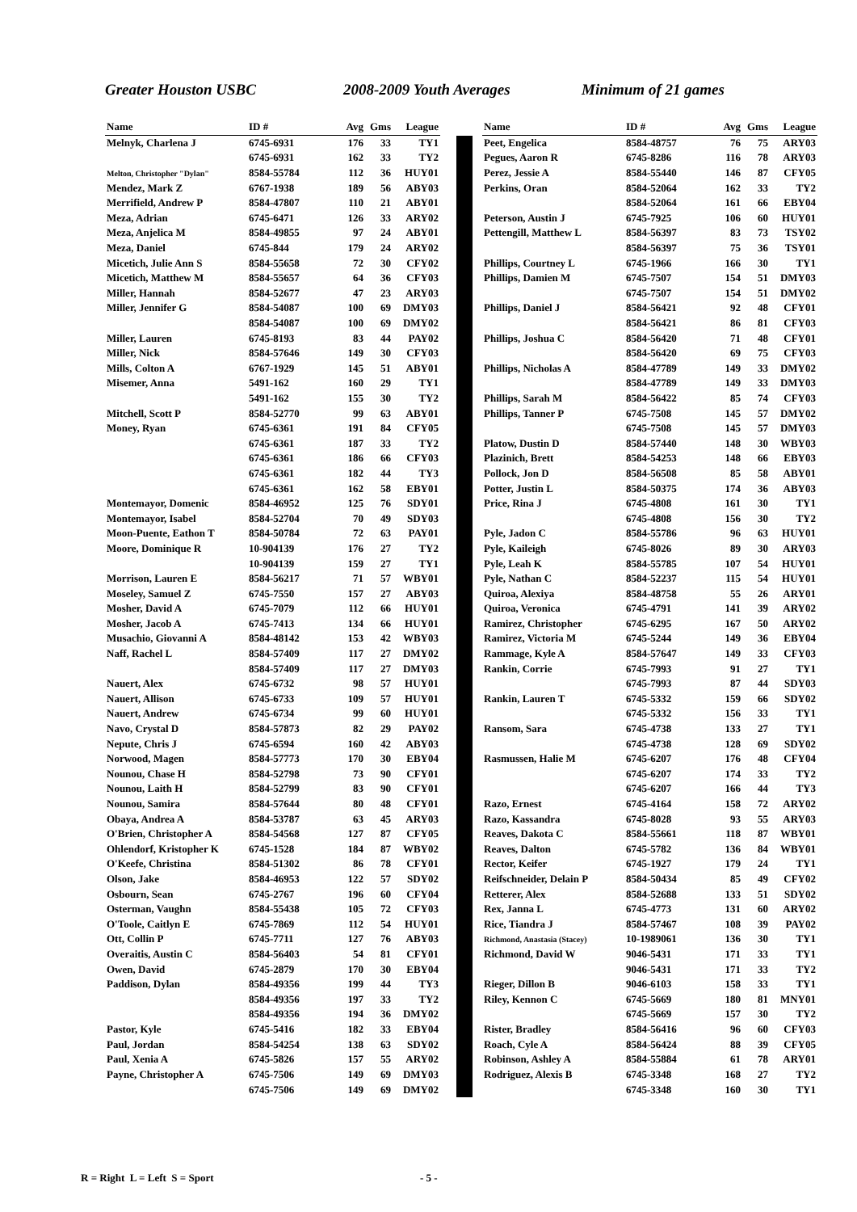Greater Houston USBC 2008-2009 Youth Averages Minimum of 21 games
| Name | ID # | Avg | Gms | League |
| --- | --- | --- | --- | --- |
| Melnyk, Charlena J | 6745-6931 | 176 | 33 | TY1 |
| | 6745-6931 | 162 | 33 | TY2 |
| Melton, Christopher "Dylan" | 8584-55784 | 112 | 36 | HUY01 |
| Mendez, Mark Z | 6767-1938 | 189 | 56 | ABY03 |
| Merrifield, Andrew P | 8584-47807 | 110 | 21 | ABY01 |
| Meza, Adrian | 6745-6471 | 126 | 33 | ARY02 |
| Meza, Anjelica M | 8584-49855 | 97 | 24 | ABY01 |
| Meza, Daniel | 6745-844 | 179 | 24 | ARY02 |
| Micetich, Julie Ann S | 8584-55658 | 72 | 30 | CFY02 |
| Micetich, Matthew M | 8584-55657 | 64 | 36 | CFY03 |
| Miller, Hannah | 8584-52677 | 47 | 23 | ARY03 |
| Miller, Jennifer G | 8584-54087 | 100 | 69 | DMY03 |
| | 8584-54087 | 100 | 69 | DMY02 |
| Miller, Lauren | 6745-8193 | 83 | 44 | PAY02 |
| Miller, Nick | 8584-57646 | 149 | 30 | CFY03 |
| Mills, Colton A | 6767-1929 | 145 | 51 | ABY01 |
| Misemer, Anna | 5491-162 | 160 | 29 | TY1 |
| | 5491-162 | 155 | 30 | TY2 |
| Mitchell, Scott P | 8584-52770 | 99 | 63 | ABY01 |
| Money, Ryan | 6745-6361 | 191 | 84 | CFY05 |
| | 6745-6361 | 187 | 33 | TY2 |
| | 6745-6361 | 186 | 66 | CFY03 |
| | 6745-6361 | 182 | 44 | TY3 |
| | 6745-6361 | 162 | 58 | EBY01 |
| Montemayor, Domenic | 8584-46952 | 125 | 76 | SDY01 |
| Montemayor, Isabel | 8584-52704 | 70 | 49 | SDY03 |
| Moon-Puente, Eathon T | 8584-50784 | 72 | 63 | PAY01 |
| Moore, Dominique R | 10-904139 | 176 | 27 | TY2 |
| | 10-904139 | 159 | 27 | TY1 |
| Morrison, Lauren E | 8584-56217 | 71 | 57 | WBY01 |
| Moseley, Samuel Z | 6745-7550 | 157 | 27 | ABY03 |
| Mosher, David A | 6745-7079 | 112 | 66 | HUY01 |
| Mosher, Jacob A | 6745-7413 | 134 | 66 | HUY01 |
| Musachio, Giovanni A | 8584-48142 | 153 | 42 | WBY03 |
| Naff, Rachel L | 8584-57409 | 117 | 27 | DMY02 |
| | 8584-57409 | 117 | 27 | DMY03 |
| Nauert, Alex | 6745-6732 | 98 | 57 | HUY01 |
| Nauert, Allison | 6745-6733 | 109 | 57 | HUY01 |
| Nauert, Andrew | 6745-6734 | 99 | 60 | HUY01 |
| Navo, Crystal D | 8584-57873 | 82 | 29 | PAY02 |
| Nepute, Chris J | 6745-6594 | 160 | 42 | ABY03 |
| Norwood, Magen | 8584-57773 | 170 | 30 | EBY04 |
| Nounou, Chase H | 8584-52798 | 73 | 90 | CFY01 |
| Nounou, Laith H | 8584-52799 | 83 | 90 | CFY01 |
| Nounou, Samira | 8584-57644 | 80 | 48 | CFY01 |
| Obaya, Andrea A | 8584-53787 | 63 | 45 | ARY03 |
| O'Brien, Christopher A | 8584-54568 | 127 | 87 | CFY05 |
| Ohlendorf, Kristopher K | 6745-1528 | 184 | 87 | WBY02 |
| O'Keefe, Christina | 8584-51302 | 86 | 78 | CFY01 |
| Olson, Jake | 8584-46953 | 122 | 57 | SDY02 |
| Osbourn, Sean | 6745-2767 | 196 | 60 | CFY04 |
| Osterman, Vaughn | 8584-55438 | 105 | 72 | CFY03 |
| O'Toole, Caitlyn E | 6745-7869 | 112 | 54 | HUY01 |
| Ott, Collin P | 6745-7711 | 127 | 76 | ABY03 |
| Overaitis, Austin C | 8584-56403 | 54 | 81 | CFY01 |
| Owen, David | 6745-2879 | 170 | 30 | EBY04 |
| Paddison, Dylan | 8584-49356 | 199 | 44 | TY3 |
| | 8584-49356 | 197 | 33 | TY2 |
| | 8584-49356 | 194 | 36 | DMY02 |
| Pastor, Kyle | 6745-5416 | 182 | 33 | EBY04 |
| Paul, Jordan | 8584-54254 | 138 | 63 | SDY02 |
| Paul, Xenia A | 6745-5826 | 157 | 55 | ARY02 |
| Payne, Christopher A | 6745-7506 | 149 | 69 | DMY03 |
| | 6745-7506 | 149 | 69 | DMY02 |
| Name | ID # | Avg | Gms | League |
| --- | --- | --- | --- | --- |
| Peet, Engelica | 8584-48757 | 76 | 75 | ARY03 |
| Pegues, Aaron R | 6745-8286 | 116 | 78 | ARY03 |
| Perez, Jessie A | 8584-55440 | 146 | 87 | CFY05 |
| Perkins, Oran | 8584-52064 | 162 | 33 | TY2 |
| | 8584-52064 | 161 | 66 | EBY04 |
| Peterson, Austin J | 6745-7925 | 106 | 60 | HUY01 |
| Pettengill, Matthew L | 8584-56397 | 83 | 73 | TSY02 |
| | 8584-56397 | 75 | 36 | TSY01 |
| Phillips, Courtney L | 6745-1966 | 166 | 30 | TY1 |
| Phillips, Damien M | 6745-7507 | 154 | 51 | DMY03 |
| | 6745-7507 | 154 | 51 | DMY02 |
| Phillips, Daniel J | 8584-56421 | 92 | 48 | CFY01 |
| | 8584-56421 | 86 | 81 | CFY03 |
| Phillips, Joshua C | 8584-56420 | 71 | 48 | CFY01 |
| | 8584-56420 | 69 | 75 | CFY03 |
| Phillips, Nicholas A | 8584-47789 | 149 | 33 | DMY02 |
| | 8584-47789 | 149 | 33 | DMY03 |
| Phillips, Sarah M | 8584-56422 | 85 | 74 | CFY03 |
| Phillips, Tanner P | 6745-7508 | 145 | 57 | DMY02 |
| | 6745-7508 | 145 | 57 | DMY03 |
| Platow, Dustin D | 8584-57440 | 148 | 30 | WBY03 |
| Plazinich, Brett | 8584-54253 | 148 | 66 | EBY03 |
| Pollock, Jon D | 8584-56508 | 85 | 58 | ABY01 |
| Potter, Justin L | 8584-50375 | 174 | 36 | ABY03 |
| Price, Rina J | 6745-4808 | 161 | 30 | TY1 |
| | 6745-4808 | 156 | 30 | TY2 |
| Pyle, Jadon C | 8584-55786 | 96 | 63 | HUY01 |
| Pyle, Kaileigh | 6745-8026 | 89 | 30 | ARY03 |
| Pyle, Leah K | 8584-55785 | 107 | 54 | HUY01 |
| Pyle, Nathan C | 8584-52237 | 115 | 54 | HUY01 |
| Quiroa, Alexiya | 8584-48758 | 55 | 26 | ARY01 |
| Quiroa, Veronica | 6745-4791 | 141 | 39 | ARY02 |
| Ramirez, Christopher | 6745-6295 | 167 | 50 | ARY02 |
| Ramirez, Victoria M | 6745-5244 | 149 | 36 | EBY04 |
| Rammage, Kyle A | 8584-57647 | 149 | 33 | CFY03 |
| Rankin, Corrie | 6745-7993 | 91 | 27 | TY1 |
| | 6745-7993 | 87 | 44 | SDY03 |
| Rankin, Lauren T | 6745-5332 | 159 | 66 | SDY02 |
| | 6745-5332 | 156 | 33 | TY1 |
| Ransom, Sara | 6745-4738 | 133 | 27 | TY1 |
| | 6745-4738 | 128 | 69 | SDY02 |
| Rasmussen, Halie M | 6745-6207 | 176 | 48 | CFY04 |
| | 6745-6207 | 174 | 33 | TY2 |
| | 6745-6207 | 166 | 44 | TY3 |
| Razo, Ernest | 6745-4164 | 158 | 72 | ARY02 |
| Razo, Kassandra | 6745-8028 | 93 | 55 | ARY03 |
| Reaves, Dakota C | 8584-55661 | 118 | 87 | WBY01 |
| Reaves, Dalton | 6745-5782 | 136 | 84 | WBY01 |
| Rector, Keifer | 6745-1927 | 179 | 24 | TY1 |
| Reifschneider, Delain P | 8584-50434 | 85 | 49 | CFY02 |
| Retterer, Alex | 8584-52688 | 133 | 51 | SDY02 |
| Rex, Janna L | 6745-4773 | 131 | 60 | ARY02 |
| Rice, Tiandra J | 8584-57467 | 108 | 39 | PAY02 |
| Richmond, Anastasia (Stacey) | 10-1989061 | 136 | 30 | TY1 |
| Richmond, David W | 9046-5431 | 171 | 33 | TY1 |
| | 9046-5431 | 171 | 33 | TY2 |
| Rieger, Dillon B | 9046-6103 | 158 | 33 | TY1 |
| Riley, Kennon C | 6745-5669 | 180 | 81 | MNY01 |
| | 6745-5669 | 157 | 30 | TY2 |
| Rister, Bradley | 8584-56416 | 96 | 60 | CFY03 |
| Roach, Cyle A | 8584-56424 | 88 | 39 | CFY05 |
| Robinson, Ashley A | 8584-55884 | 61 | 78 | ARY01 |
| Rodriguez, Alexis B | 6745-3348 | 168 | 27 | TY2 |
| | 6745-3348 | 160 | 30 | TY1 |
R = Right L = Left S = Sport - 5 -